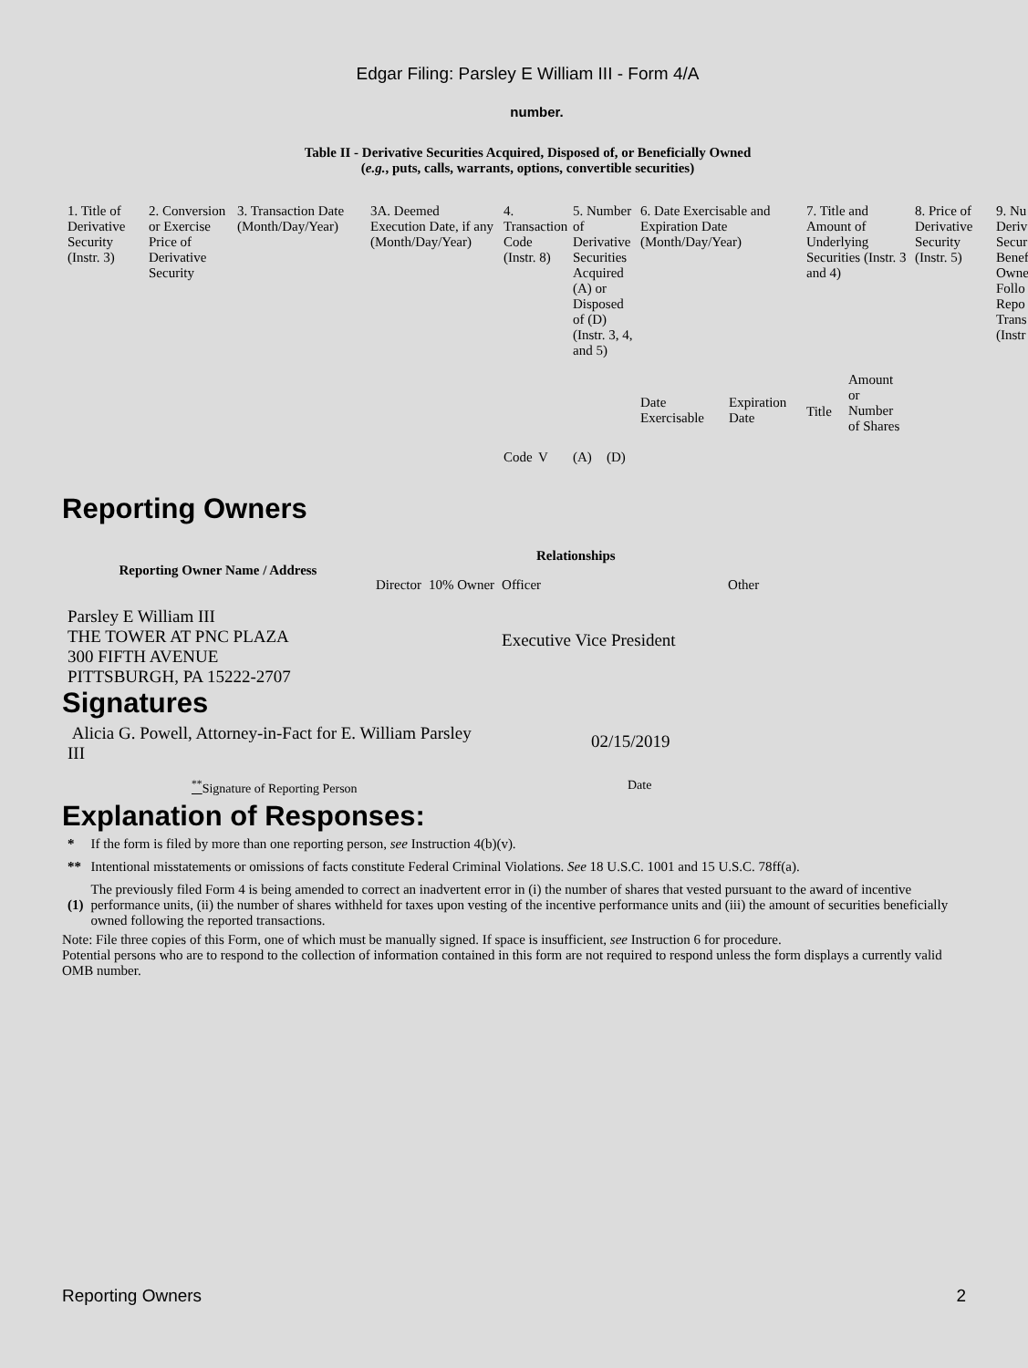Edgar Filing: Parsley E William III - Form 4/A
number.
Table II - Derivative Securities Acquired, Disposed of, or Beneficially Owned
(e.g., puts, calls, warrants, options, convertible securities)
| 1. Title of Derivative Security (Instr. 3) | 2. Conversion or Exercise Price of Derivative Security | 3. Transaction Date (Month/Day/Year) | 3A. Deemed Execution Date, if any (Month/Day/Year) | 4. Transaction Code (Instr. 8) | | 5. Number of Derivative Securities Acquired (A) or Disposed of (D) (Instr. 3, 4, and 5) | | 6. Date Exercisable and Expiration Date (Month/Day/Year) | | 7. Title and Amount of Underlying Securities (Instr. 3 and 4) | | 8. Price of Derivative Security (Instr. 5) | 9. Nu Deriv Secur Benef Owne Follo Repo Trans (Instr |
| --- | --- | --- | --- | --- | --- | --- | --- | --- | --- | --- | --- | --- | --- |
| | | | | Code | V | (A) | (D) | Date Exercisable | Expiration Date | Title | Amount or Number of Shares | | |
Reporting Owners
| Reporting Owner Name / Address | Relationships | | | |
| --- | --- | --- | --- | --- |
| | Director | 10% Owner | Officer | Other |
| Parsley E William III THE TOWER AT PNC PLAZA 300 FIFTH AVENUE PITTSBURGH, PA 15222-2707 | | | Executive Vice President | |
Signatures
| Alicia G. Powell, Attorney-in-Fact for E. William Parsley III | 02/15/2019 |
| <sup>**</sup> Signature of Reporting Person | Date |
Explanation of Responses:
| * | If the form is filed by more than one reporting person, see Instruction 4(b)(v). |
| ** | Intentional misstatements or omissions of facts constitute Federal Criminal Violations. See 18 U.S.C. 1001 and 15 U.S.C. 78ff(a). |
| (1) | The previously filed Form 4 is being amended to correct an inadvertent error in (i) the number of shares that vested pursuant to the award of incentive performance units, (ii) the number of shares withheld for taxes upon vesting of the incentive performance units and (iii) the amount of securities beneficially owned following the reported transactions. |
Note: File three copies of this Form, one of which must be manually signed. If space is insufficient, see Instruction 6 for procedure.
Potential persons who are to respond to the collection of information contained in this form are not required to respond unless the form displays a currently valid OMB number.
Reporting Owners 2